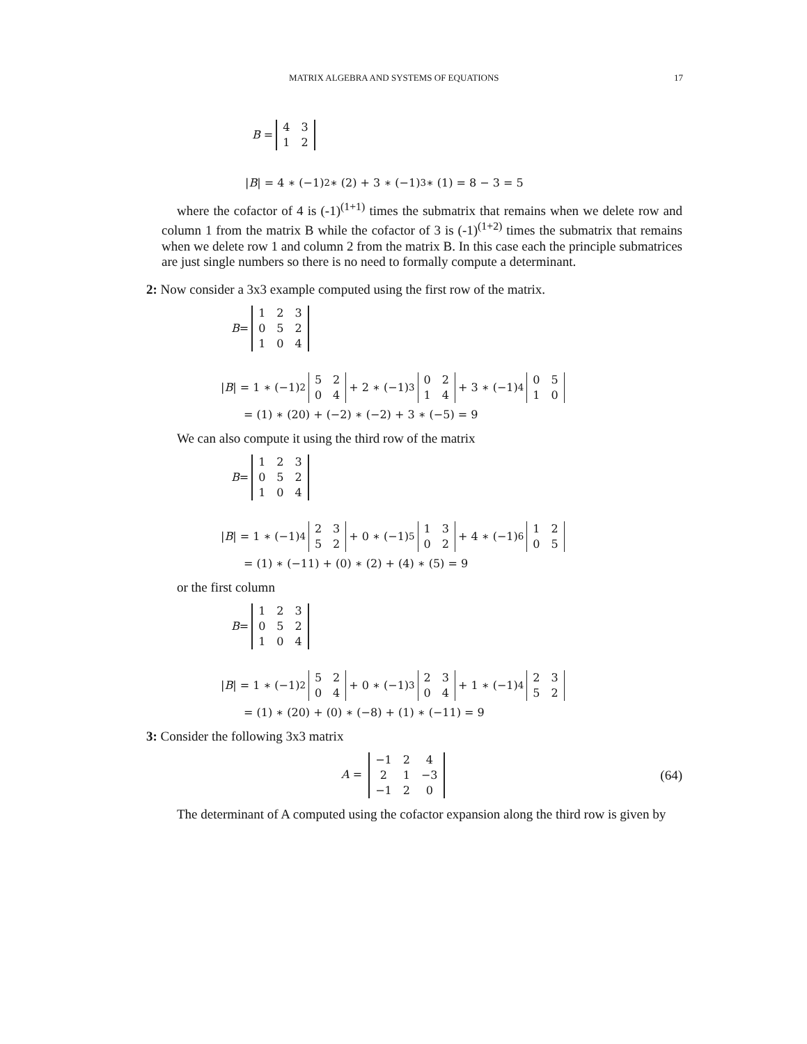MATRIX ALGEBRA AND SYSTEMS OF EQUATIONS 17
B =
| 4 | 3 |
| 1 | 2 |
| B | = 4 ∗ (−1)<sup>2</sup> ∗ (2) + 3 ∗ (−1)<sup>3</sup> ∗ (1) = 8 − 3 = 5
where the cofactor of 4 is (-1)<sup>(1+1)</sup> times the submatrix that remains when we delete row and column 1 from the matrix B while the cofactor of 3 is (-1)<sup>(1+2)</sup> times the submatrix that remains when we delete row 1 and column 2 from the matrix B. In this case each the principle submatrices are just single numbers so there is no need to formally compute a determinant.
2: Now consider a 3x3 example computed using the first row of the matrix.
B =
| 1 | 2 | 3 |
| 0 | 5 | 2 |
| 1 | 0 | 4 |
| B | = 1 ∗ (−1)<sup>2</sup>
| 5 | 2 |
| 0 | 4 |
+ 2 ∗ (−1)<sup>3</sup>
| 0 | 2 |
| 1 | 4 |
+ 3 ∗ (−1)<sup>4</sup>
| 0 | 5 |
| 1 | 0 |
= (1) ∗ (20) + (−2) ∗ (−2) + 3 ∗ (−5) = 9
We can also compute it using the third row of the matrix
B =
| 1 | 2 | 3 |
| 0 | 5 | 2 |
| 1 | 0 | 4 |
| B | = 1 ∗ (−1)<sup>4</sup>
| 2 | 3 |
| 5 | 2 |
+ 0 ∗ (−1)<sup>5</sup>
| 1 | 3 |
| 0 | 2 |
+ 4 ∗ (−1)<sup>6</sup>
| 1 | 2 |
| 0 | 5 |
= (1) ∗ (−11) + (0) ∗ (2) + (4) ∗ (5) = 9
or the first column
B =
| 1 | 2 | 3 |
| 0 | 5 | 2 |
| 1 | 0 | 4 |
| B | = 1 ∗ (−1)<sup>2</sup>
| 5 | 2 |
| 0 | 4 |
+ 0 ∗ (−1)<sup>3</sup>
| 2 | 3 |
| 0 | 4 |
+ 1 ∗ (−1)<sup>4</sup>
| 2 | 3 |
| 5 | 2 |
= (1) ∗ (20) + (0) ∗ (−8) + (1) ∗ (−11) = 9
3: Consider the following 3x3 matrix
A =
| −1 | 2 | 4 |
| 2 | 1 | −3 |
| −1 | 2 | 0 |
(64)
The determinant of A computed using the cofactor expansion along the third row is given by